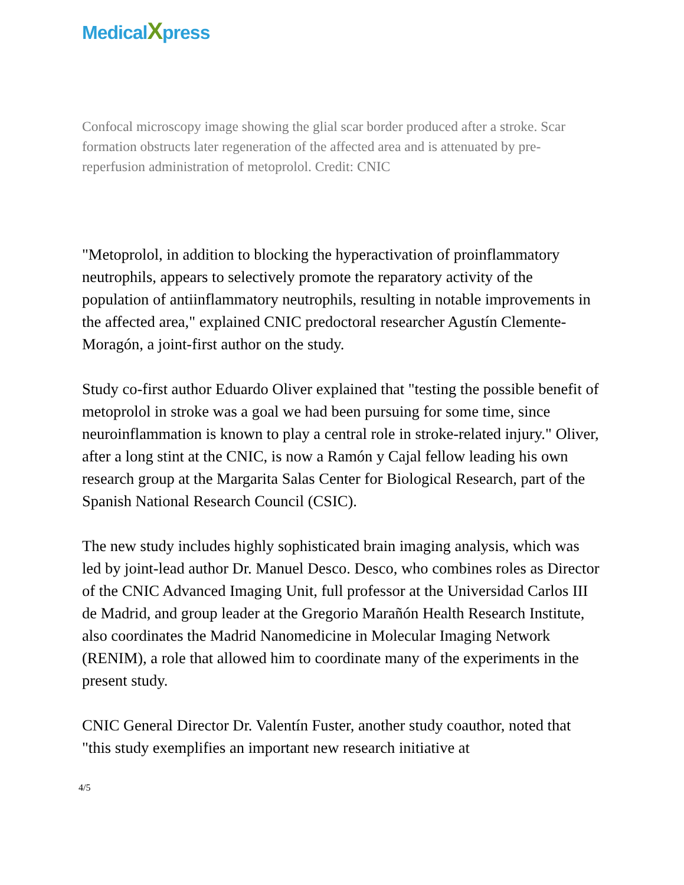MedicalXpress
Confocal microscopy image showing the glial scar border produced after a stroke. Scar formation obstructs later regeneration of the affected area and is attenuated by pre-reperfusion administration of metoprolol. Credit: CNIC
"Metoprolol, in addition to blocking the hyperactivation of proinflammatory neutrophils, appears to selectively promote the reparatory activity of the population of antiinflammatory neutrophils, resulting in notable improvements in the affected area," explained CNIC predoctoral researcher Agustín Clemente-Moragón, a joint-first author on the study.
Study co-first author Eduardo Oliver explained that "testing the possible benefit of metoprolol in stroke was a goal we had been pursuing for some time, since neuroinflammation is known to play a central role in stroke-related injury." Oliver, after a long stint at the CNIC, is now a Ramón y Cajal fellow leading his own research group at the Margarita Salas Center for Biological Research, part of the Spanish National Research Council (CSIC).
The new study includes highly sophisticated brain imaging analysis, which was led by joint-lead author Dr. Manuel Desco. Desco, who combines roles as Director of the CNIC Advanced Imaging Unit, full professor at the Universidad Carlos III de Madrid, and group leader at the Gregorio Marañón Health Research Institute, also coordinates the Madrid Nanomedicine in Molecular Imaging Network (RENIM), a role that allowed him to coordinate many of the experiments in the present study.
CNIC General Director Dr. Valentín Fuster, another study coauthor, noted that "this study exemplifies an important new research initiative at
4/5